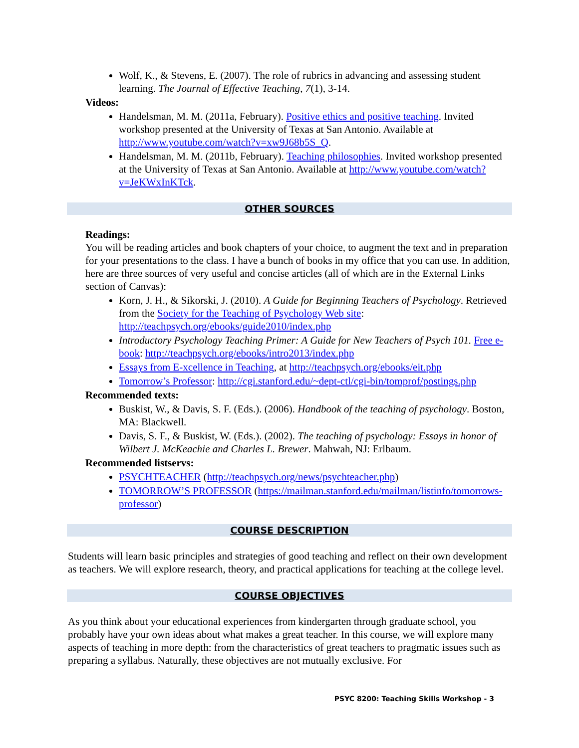Wolf, K., & Stevens, E. (2007). The role of rubrics in advancing and assessing student learning. The Journal of Effective Teaching, 7(1), 3-14.
Videos:
Handelsman, M. M. (2011a, February). Positive ethics and positive teaching. Invited workshop presented at the University of Texas at San Antonio. Available at http://www.youtube.com/watch?v=xw9J68b5S_Q.
Handelsman, M. M. (2011b, February). Teaching philosophies. Invited workshop presented at the University of Texas at San Antonio. Available at http://www.youtube.com/watch?v=JeKWxInKTck.
OTHER SOURCES
Readings:
You will be reading articles and book chapters of your choice, to augment the text and in preparation for your presentations to the class. I have a bunch of books in my office that you can use. In addition, here are three sources of very useful and concise articles (all of which are in the External Links section of Canvas):
Korn, J. H., & Sikorski, J. (2010). A Guide for Beginning Teachers of Psychology. Retrieved from the Society for the Teaching of Psychology Web site: http://teachpsych.org/ebooks/guide2010/index.php
Introductory Psychology Teaching Primer: A Guide for New Teachers of Psych 101. Free e-book: http://teachpsych.org/ebooks/intro2013/index.php
Essays from E-xcellence in Teaching, at http://teachpsych.org/ebooks/eit.php
Tomorrow’s Professor: http://cgi.stanford.edu/~dept-ctl/cgi-bin/tomprof/postings.php
Recommended texts:
Buskist, W., & Davis, S. F. (Eds.). (2006). Handbook of the teaching of psychology. Boston, MA: Blackwell.
Davis, S. F., & Buskist, W. (Eds.). (2002). The teaching of psychology: Essays in honor of Wilbert J. McKeachie and Charles L. Brewer. Mahwah, NJ: Erlbaum.
Recommended listservs:
PSYCHTEACHER (http://teachpsych.org/news/psychteacher.php)
TOMORROW’S PROFESSOR (https://mailman.stanford.edu/mailman/listinfo/tomorrows-professor)
COURSE DESCRIPTION
Students will learn basic principles and strategies of good teaching and reflect on their own development as teachers. We will explore research, theory, and practical applications for teaching at the college level.
COURSE OBJECTIVES
As you think about your educational experiences from kindergarten through graduate school, you probably have your own ideas about what makes a great teacher. In this course, we will explore many aspects of teaching in more depth: from the characteristics of great teachers to pragmatic issues such as preparing a syllabus. Naturally, these objectives are not mutually exclusive. For
PSYC 8200: Teaching Skills Workshop - 3